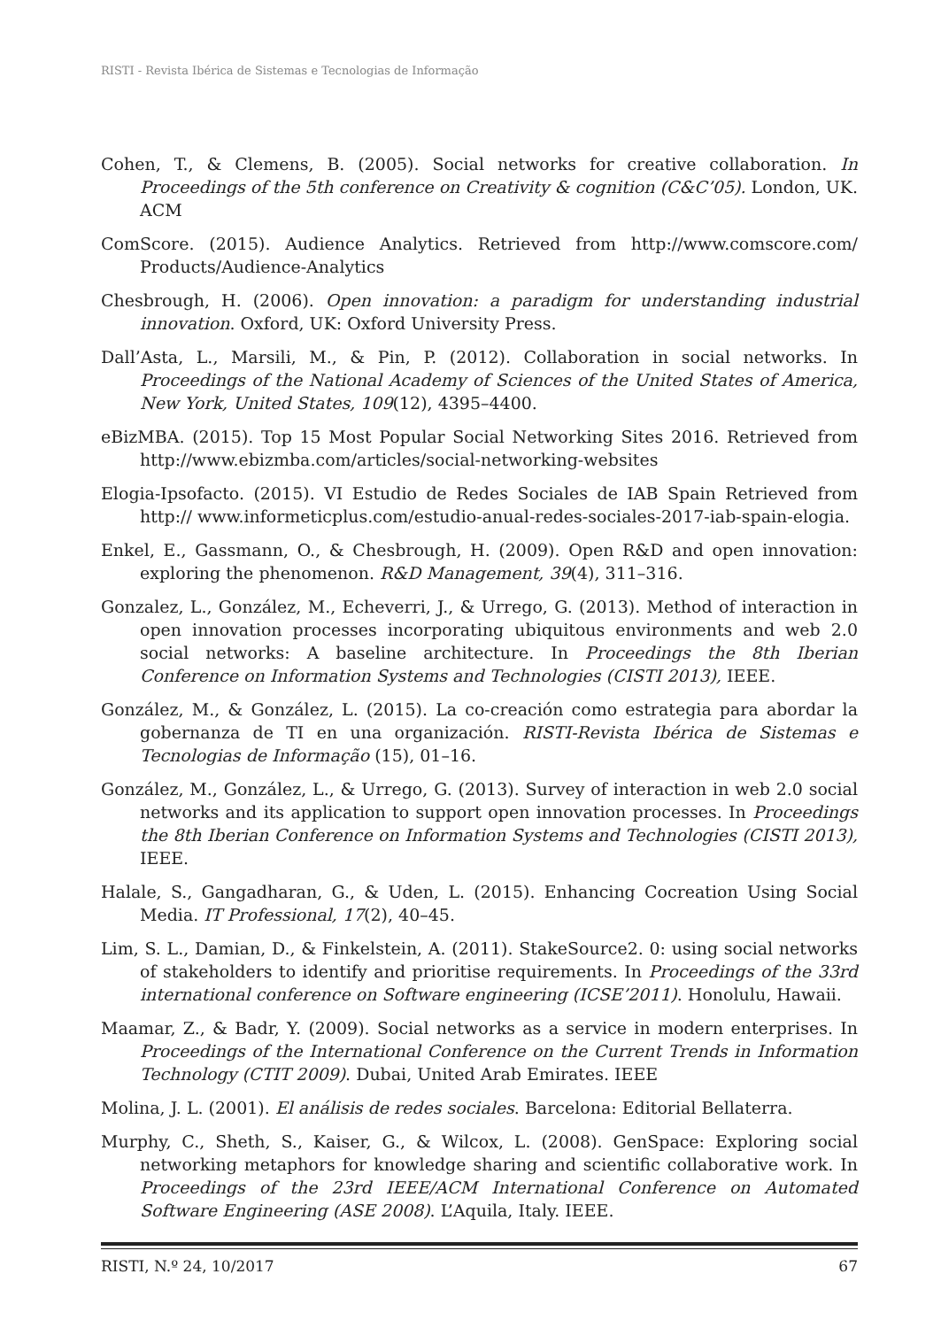RISTI - Revista Ibérica de Sistemas e Tecnologias de Informação
Cohen, T., & Clemens, B. (2005). Social networks for creative collaboration. In Proceedings of the 5th conference on Creativity & cognition (C&C’05). London, UK. ACM
ComScore. (2015). Audience Analytics. Retrieved from http://www.comscore.com/ Products/Audience-Analytics
Chesbrough, H. (2006). Open innovation: a paradigm for understanding industrial innovation. Oxford, UK: Oxford University Press.
Dall’Asta, L., Marsili, M., & Pin, P. (2012). Collaboration in social networks. In Proceedings of the National Academy of Sciences of the United States of America, New York, United States, 109(12), 4395–4400.
eBizMBA. (2015). Top 15 Most Popular Social Networking Sites 2016. Retrieved from http://www.ebizmba.com/articles/social-networking-websites
Elogia-Ipsofacto. (2015). VI Estudio de Redes Sociales de IAB Spain Retrieved from http:// www.informeticplus.com/estudio-anual-redes-sociales-2017-iab-spain-elogia.
Enkel, E., Gassmann, O., & Chesbrough, H. (2009). Open R&D and open innovation: exploring the phenomenon. R&D Management, 39(4), 311–316.
Gonzalez, L., González, M., Echeverri, J., & Urrego, G. (2013). Method of interaction in open innovation processes incorporating ubiquitous environments and web 2.0 social networks: A baseline architecture. In Proceedings the 8th Iberian Conference on Information Systems and Technologies (CISTI 2013), IEEE.
González, M., & González, L. (2015). La co-creación como estrategia para abordar la gobernanza de TI en una organización. RISTI-Revista Ibérica de Sistemas e Tecnologias de Informação (15), 01–16.
González, M., González, L., & Urrego, G. (2013). Survey of interaction in web 2.0 social networks and its application to support open innovation processes. In Proceedings the 8th Iberian Conference on Information Systems and Technologies (CISTI 2013), IEEE.
Halale, S., Gangadharan, G., & Uden, L. (2015). Enhancing Cocreation Using Social Media. IT Professional, 17(2), 40–45.
Lim, S. L., Damian, D., & Finkelstein, A. (2011). StakeSource2. 0: using social networks of stakeholders to identify and prioritise requirements. In Proceedings of the 33rd international conference on Software engineering (ICSE’2011). Honolulu, Hawaii.
Maamar, Z., & Badr, Y. (2009). Social networks as a service in modern enterprises. In Proceedings of the International Conference on the Current Trends in Information Technology (CTIT 2009). Dubai, United Arab Emirates. IEEE
Molina, J. L. (2001). El análisis de redes sociales. Barcelona: Editorial Bellaterra.
Murphy, C., Sheth, S., Kaiser, G., & Wilcox, L. (2008). GenSpace: Exploring social networking metaphors for knowledge sharing and scientific collaborative work. In Proceedings of the 23rd IEEE/ACM International Conference on Automated Software Engineering (ASE 2008). L’Aquila, Italy. IEEE.
RISTI, N.º 24, 10/2017 67